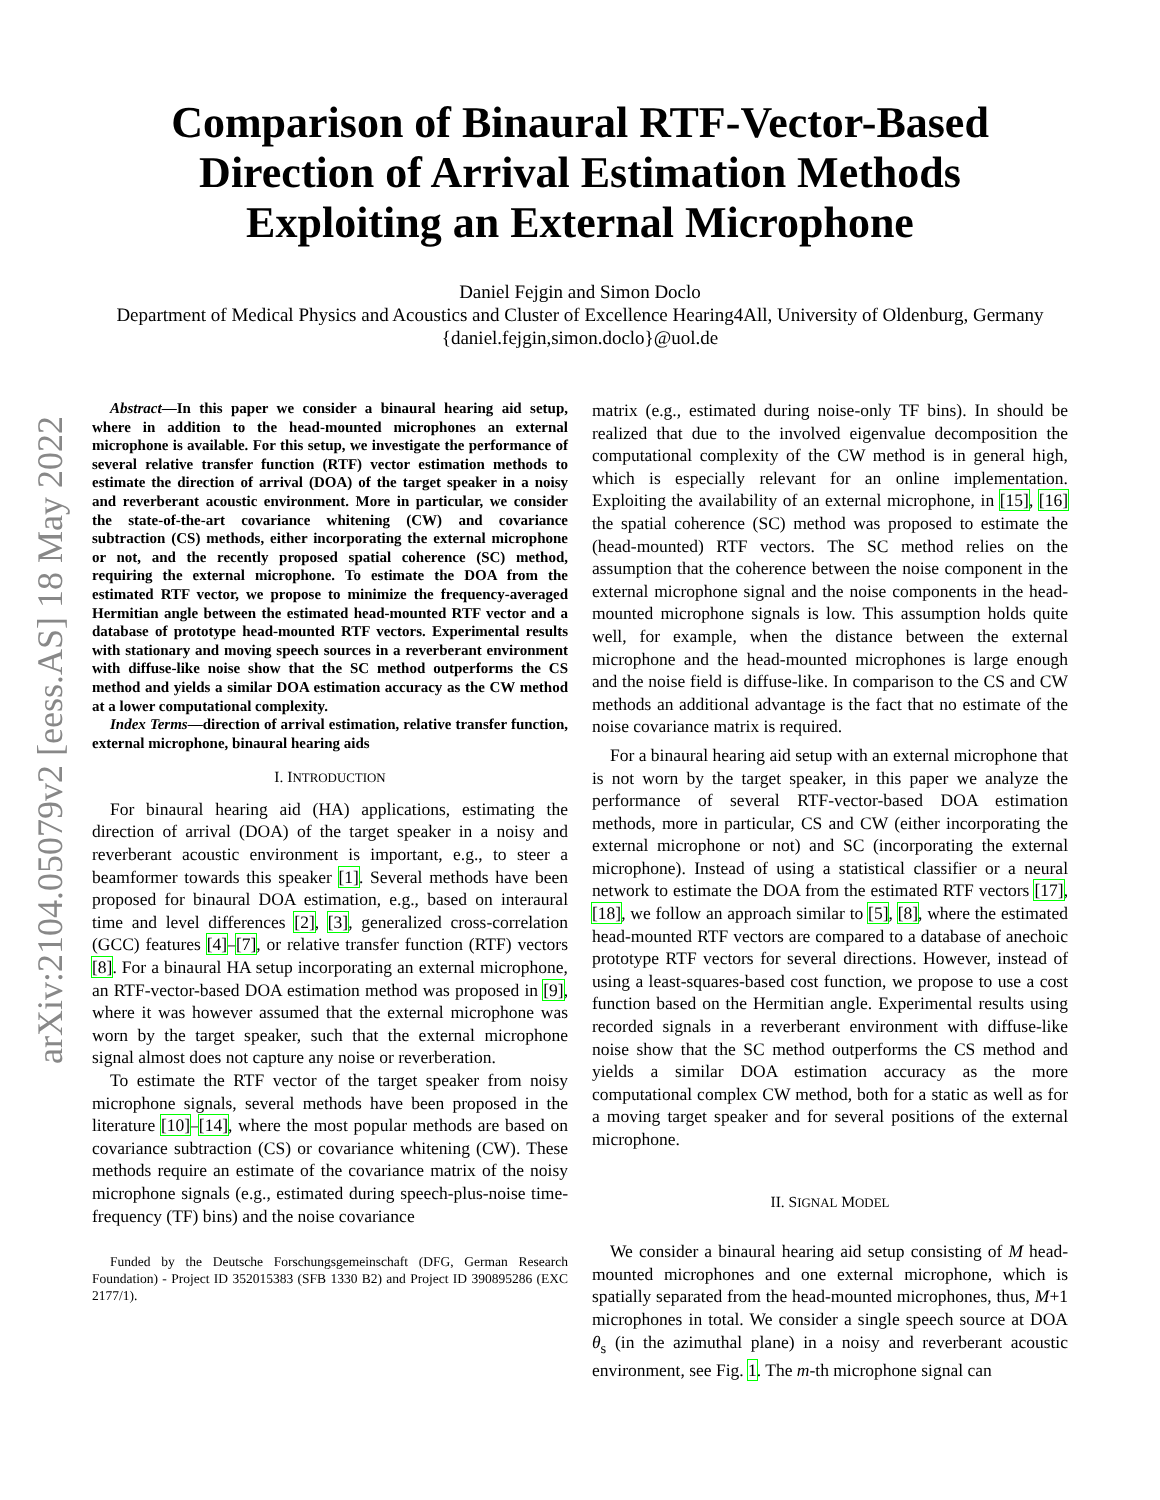arXiv:2104.05079v2 [eess.AS] 18 May 2022
Comparison of Binaural RTF-Vector-Based
Direction of Arrival Estimation Methods
Exploiting an External Microphone
Daniel Fejgin and Simon Doclo
Department of Medical Physics and Acoustics and Cluster of Excellence Hearing4All, University of Oldenburg, Germany
{daniel.fejgin,simon.doclo}@uol.de
Abstract—In this paper we consider a binaural hearing aid setup, where in addition to the head-mounted microphones an external microphone is available. For this setup, we investigate the performance of several relative transfer function (RTF) vector estimation methods to estimate the direction of arrival (DOA) of the target speaker in a noisy and reverberant acoustic environment. More in particular, we consider the state-of-the-art covariance whitening (CW) and covariance subtraction (CS) methods, either incorporating the external microphone or not, and the recently proposed spatial coherence (SC) method, requiring the external microphone. To estimate the DOA from the estimated RTF vector, we propose to minimize the frequency-averaged Hermitian angle between the estimated head-mounted RTF vector and a database of prototype head-mounted RTF vectors. Experimental results with stationary and moving speech sources in a reverberant environment with diffuse-like noise show that the SC method outperforms the CS method and yields a similar DOA estimation accuracy as the CW method at a lower computational complexity.
Index Terms—direction of arrival estimation, relative transfer function, external microphone, binaural hearing aids
I. INTRODUCTION
For binaural hearing aid (HA) applications, estimating the direction of arrival (DOA) of the target speaker in a noisy and reverberant acoustic environment is important, e.g., to steer a beamformer towards this speaker [1]. Several methods have been proposed for binaural DOA estimation, e.g., based on interaural time and level differences [2], [3], generalized cross-correlation (GCC) features [4]–[7], or relative transfer function (RTF) vectors [8]. For a binaural HA setup incorporating an external microphone, an RTF-vector-based DOA estimation method was proposed in [9], where it was however assumed that the external microphone was worn by the target speaker, such that the external microphone signal almost does not capture any noise or reverberation.
To estimate the RTF vector of the target speaker from noisy microphone signals, several methods have been proposed in the literature [10]–[14], where the most popular methods are based on covariance subtraction (CS) or covariance whitening (CW). These methods require an estimate of the covariance matrix of the noisy microphone signals (e.g., estimated during speech-plus-noise time-frequency (TF) bins) and the noise covariance
Funded by the Deutsche Forschungsgemeinschaft (DFG, German Research Foundation) - Project ID 352015383 (SFB 1330 B2) and Project ID 390895286 (EXC 2177/1).
matrix (e.g., estimated during noise-only TF bins). In should be realized that due to the involved eigenvalue decomposition the computational complexity of the CW method is in general high, which is especially relevant for an online implementation. Exploiting the availability of an external microphone, in [15], [16] the spatial coherence (SC) method was proposed to estimate the (head-mounted) RTF vectors. The SC method relies on the assumption that the coherence between the noise component in the external microphone signal and the noise components in the head-mounted microphone signals is low. This assumption holds quite well, for example, when the distance between the external microphone and the head-mounted microphones is large enough and the noise field is diffuse-like. In comparison to the CS and CW methods an additional advantage is the fact that no estimate of the noise covariance matrix is required.
For a binaural hearing aid setup with an external microphone that is not worn by the target speaker, in this paper we analyze the performance of several RTF-vector-based DOA estimation methods, more in particular, CS and CW (either incorporating the external microphone or not) and SC (incorporating the external microphone). Instead of using a statistical classifier or a neural network to estimate the DOA from the estimated RTF vectors [17], [18], we follow an approach similar to [5], [8], where the estimated head-mounted RTF vectors are compared to a database of anechoic prototype RTF vectors for several directions. However, instead of using a least-squares-based cost function, we propose to use a cost function based on the Hermitian angle. Experimental results using recorded signals in a reverberant environment with diffuse-like noise show that the SC method outperforms the CS method and yields a similar DOA estimation accuracy as the more computational complex CW method, both for a static as well as for a moving target speaker and for several positions of the external microphone.
II. SIGNAL MODEL
We consider a binaural hearing aid setup consisting of M head-mounted microphones and one external microphone, which is spatially separated from the head-mounted microphones, thus, M+1 microphones in total. We consider a single speech source at DOA θ<sub>s</sub> (in the azimuthal plane) in a noisy and reverberant acoustic environment, see Fig. 1. The m-th microphone signal can